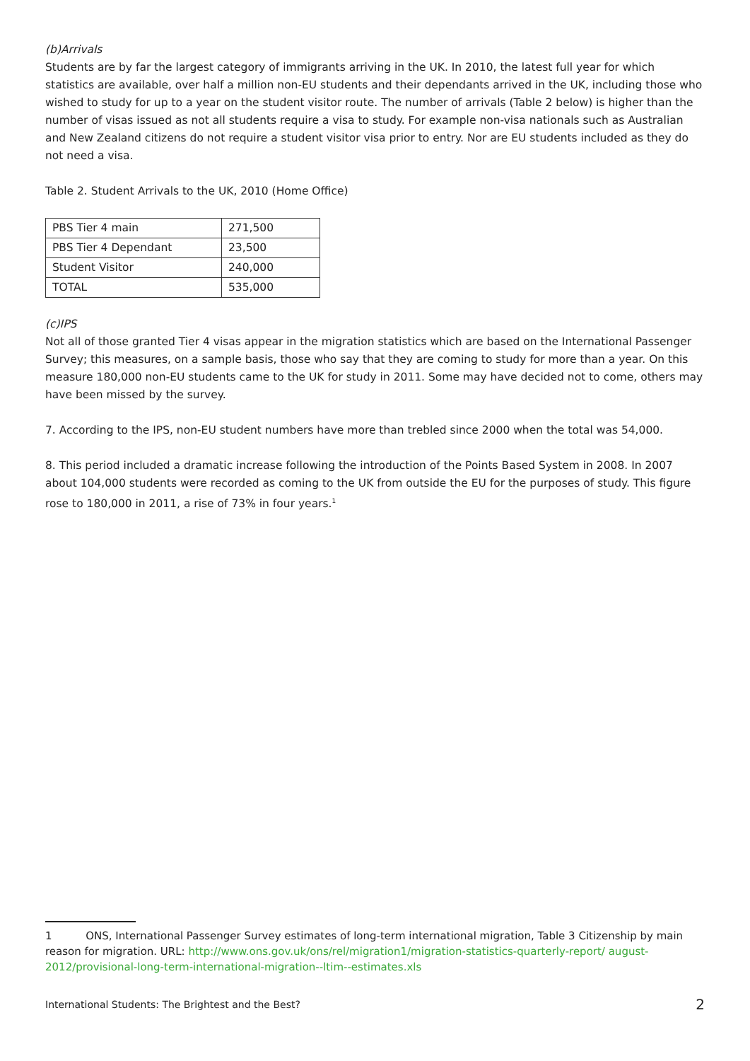(b)Arrivals
Students are by far the largest category of immigrants arriving in the UK. In 2010, the latest full year for which statistics are available, over half a million non-EU students and their dependants arrived in the UK, including those who wished to study for up to a year on the student visitor route. The number of arrivals (Table 2 below) is higher than the number of visas issued as not all students require a visa to study. For example non-visa nationals such as Australian and New Zealand citizens do not require a student visitor visa prior to entry. Nor are EU students included as they do not need a visa.
Table 2. Student Arrivals to the UK, 2010 (Home Office)
| PBS Tier 4 main | 271,500 |
| PBS Tier 4 Dependant | 23,500 |
| Student Visitor | 240,000 |
| TOTAL | 535,000 |
(c)IPS
Not all of those granted Tier 4 visas appear in the migration statistics which are based on the International Passenger Survey; this measures, on a sample basis, those who say that they are coming to study for more than a year. On this measure 180,000 non-EU students came to the UK for study in 2011. Some may have decided not to come, others may have been missed by the survey.
7. According to the IPS, non-EU student numbers have more than trebled since 2000 when the total was 54,000.
8. This period included a dramatic increase following the introduction of the Points Based System in 2008. In 2007 about 104,000 students were recorded as coming to the UK from outside the EU for the purposes of study. This figure rose to 180,000 in 2011, a rise of 73% in four years.<sup>1</sup>
1 ONS, International Passenger Survey estimates of long-term international migration, Table 3 Citizenship by main reason for migration. URL: http://www.ons.gov.uk/ons/rel/migration1/migration-statistics-quarterly-report/ august-2012/provisional-long-term-international-migration--ltim--estimates.xls
International Students: The Brightest and the Best? 2